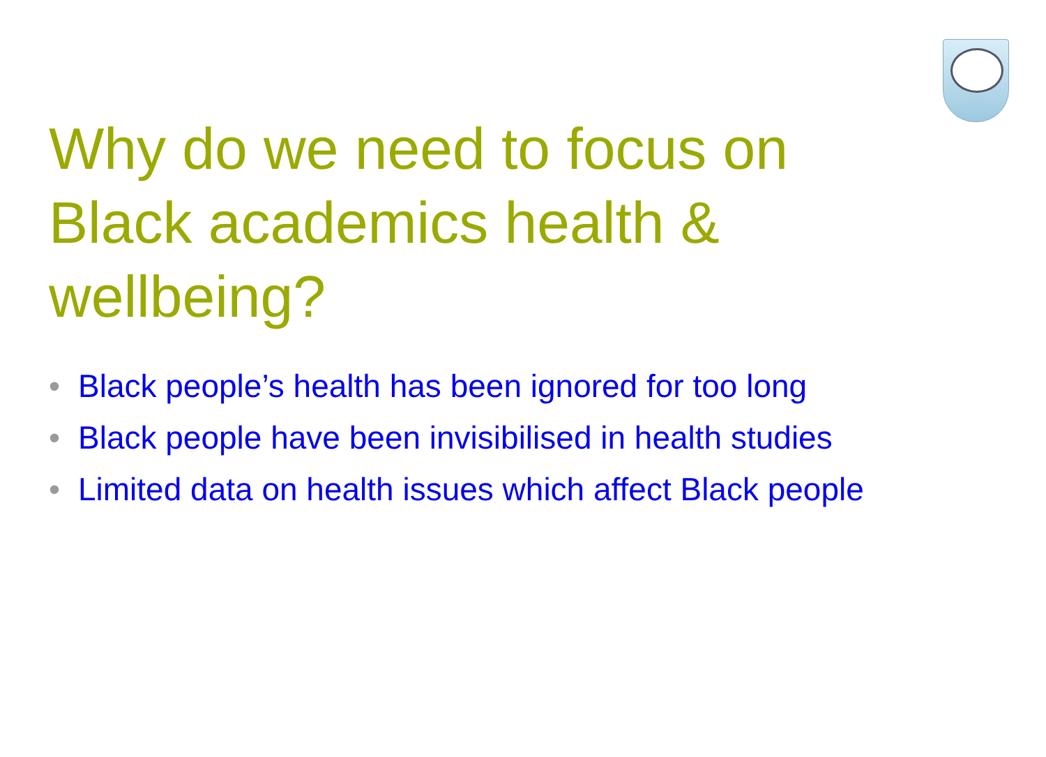Why do we need to focus on Black academics health & wellbeing?
• Black people’s health has been ignored for too long
• Black people have been invisibilised in health studies
• Limited data on health issues which affect Black people